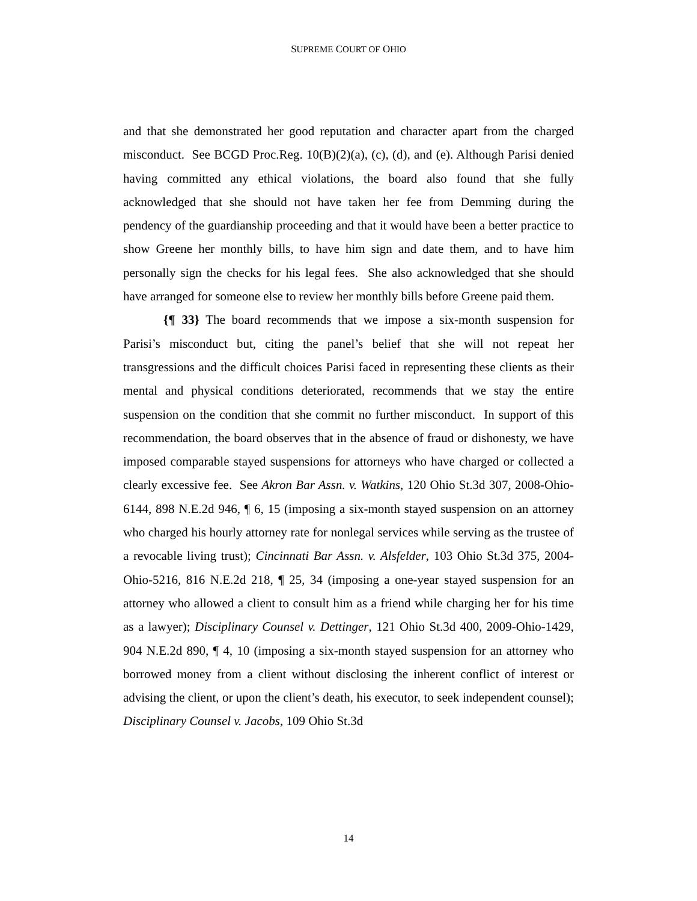SUPREME COURT OF OHIO
and that she demonstrated her good reputation and character apart from the charged misconduct. See BCGD Proc.Reg. 10(B)(2)(a), (c), (d), and (e). Although Parisi denied having committed any ethical violations, the board also found that she fully acknowledged that she should not have taken her fee from Demming during the pendency of the guardianship proceeding and that it would have been a better practice to show Greene her monthly bills, to have him sign and date them, and to have him personally sign the checks for his legal fees. She also acknowledged that she should have arranged for someone else to review her monthly bills before Greene paid them.
{¶ 33} The board recommends that we impose a six-month suspension for Parisi’s misconduct but, citing the panel’s belief that she will not repeat her transgressions and the difficult choices Parisi faced in representing these clients as their mental and physical conditions deteriorated, recommends that we stay the entire suspension on the condition that she commit no further misconduct. In support of this recommendation, the board observes that in the absence of fraud or dishonesty, we have imposed comparable stayed suspensions for attorneys who have charged or collected a clearly excessive fee. See Akron Bar Assn. v. Watkins, 120 Ohio St.3d 307, 2008-Ohio-6144, 898 N.E.2d 946, ¶ 6, 15 (imposing a six-month stayed suspension on an attorney who charged his hourly attorney rate for nonlegal services while serving as the trustee of a revocable living trust); Cincinnati Bar Assn. v. Alsfelder, 103 Ohio St.3d 375, 2004-Ohio-5216, 816 N.E.2d 218, ¶ 25, 34 (imposing a one-year stayed suspension for an attorney who allowed a client to consult him as a friend while charging her for his time as a lawyer); Disciplinary Counsel v. Dettinger, 121 Ohio St.3d 400, 2009-Ohio-1429, 904 N.E.2d 890, ¶ 4, 10 (imposing a six-month stayed suspension for an attorney who borrowed money from a client without disclosing the inherent conflict of interest or advising the client, or upon the client’s death, his executor, to seek independent counsel); Disciplinary Counsel v. Jacobs, 109 Ohio St.3d
14